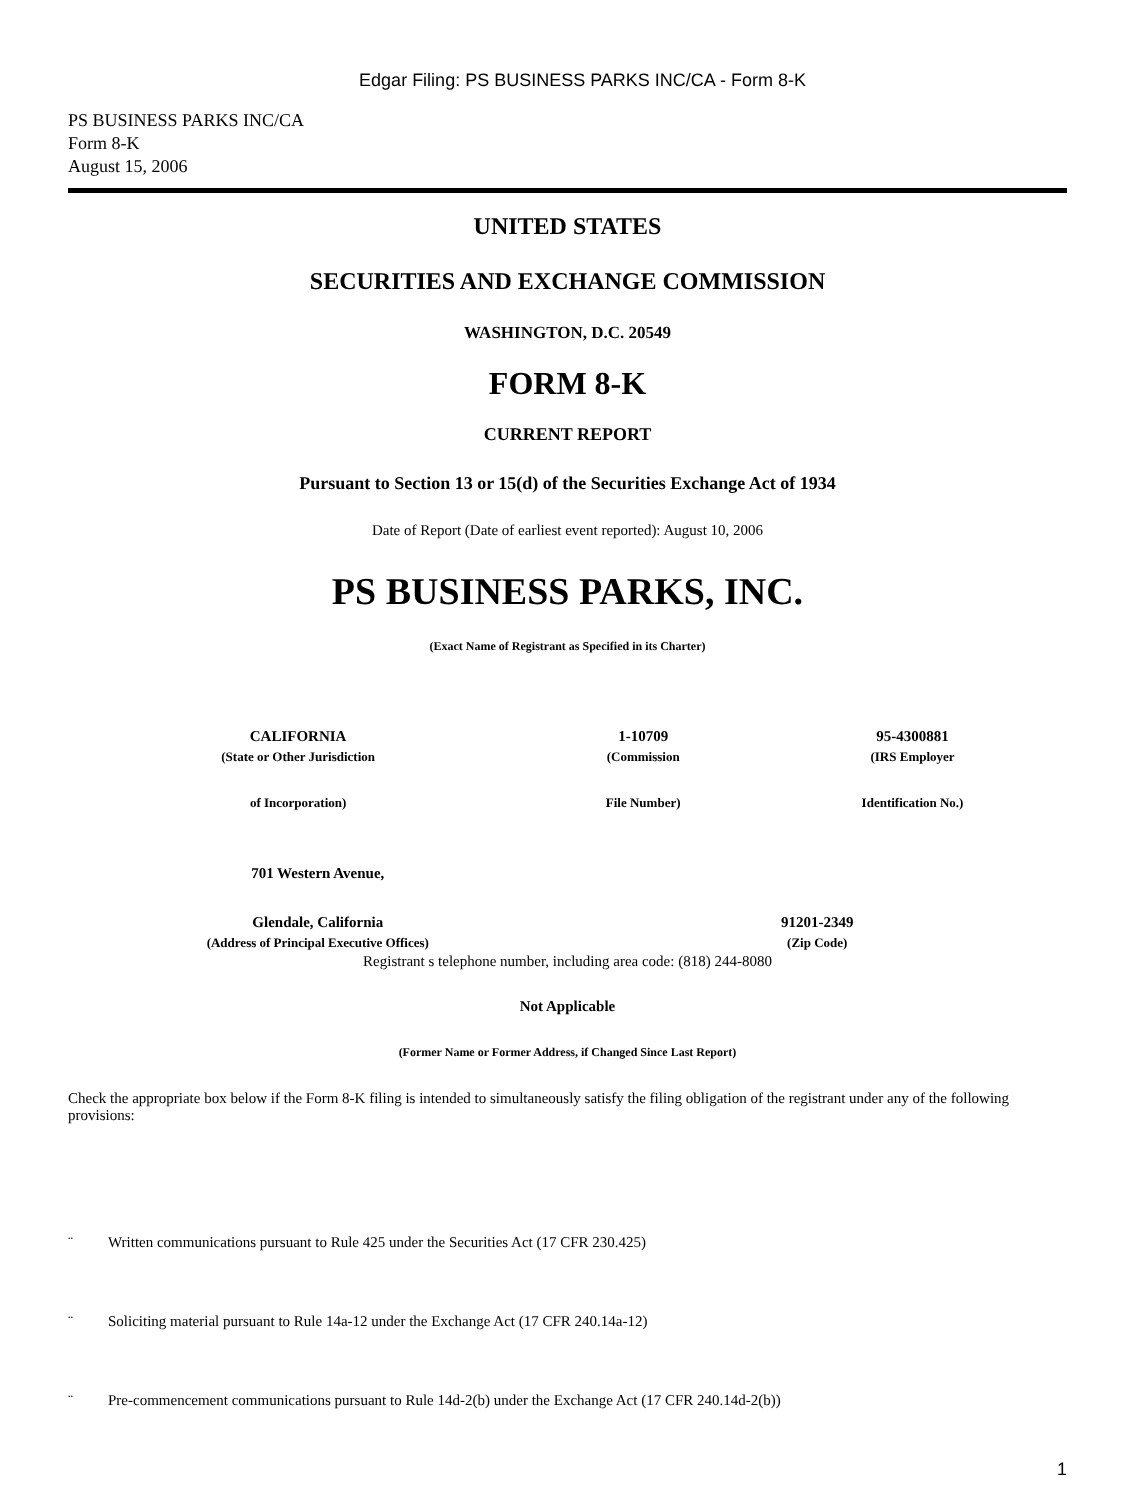Edgar Filing: PS BUSINESS PARKS INC/CA - Form 8-K
PS BUSINESS PARKS INC/CA
Form 8-K
August 15, 2006
UNITED STATES
SECURITIES AND EXCHANGE COMMISSION
WASHINGTON, D.C. 20549
FORM 8-K
CURRENT REPORT
Pursuant to Section 13 or 15(d) of the Securities Exchange Act of 1934
Date of Report (Date of earliest event reported): August 10, 2006
PS BUSINESS PARKS, INC.
(Exact Name of Registrant as Specified in its Charter)
| CALIFORNIA | 1-10709 | 95-4300881 |
| (State or Other Jurisdiction | (Commission | (IRS Employer |
| of Incorporation) | File Number) | Identification No.) |
| 701 Western Avenue, | |
| Glendale, California | 91201-2349 |
| (Address of Principal Executive Offices) | (Zip Code) |
Registrant s telephone number, including area code: (818) 244-8080
Not Applicable
(Former Name or Former Address, if Changed Since Last Report)
Check the appropriate box below if the Form 8-K filing is intended to simultaneously satisfy the filing obligation of the registrant under any of the following provisions:
¨ Written communications pursuant to Rule 425 under the Securities Act (17 CFR 230.425)
¨ Soliciting material pursuant to Rule 14a-12 under the Exchange Act (17 CFR 240.14a-12)
¨ Pre-commencement communications pursuant to Rule 14d-2(b) under the Exchange Act (17 CFR 240.14d-2(b))
1